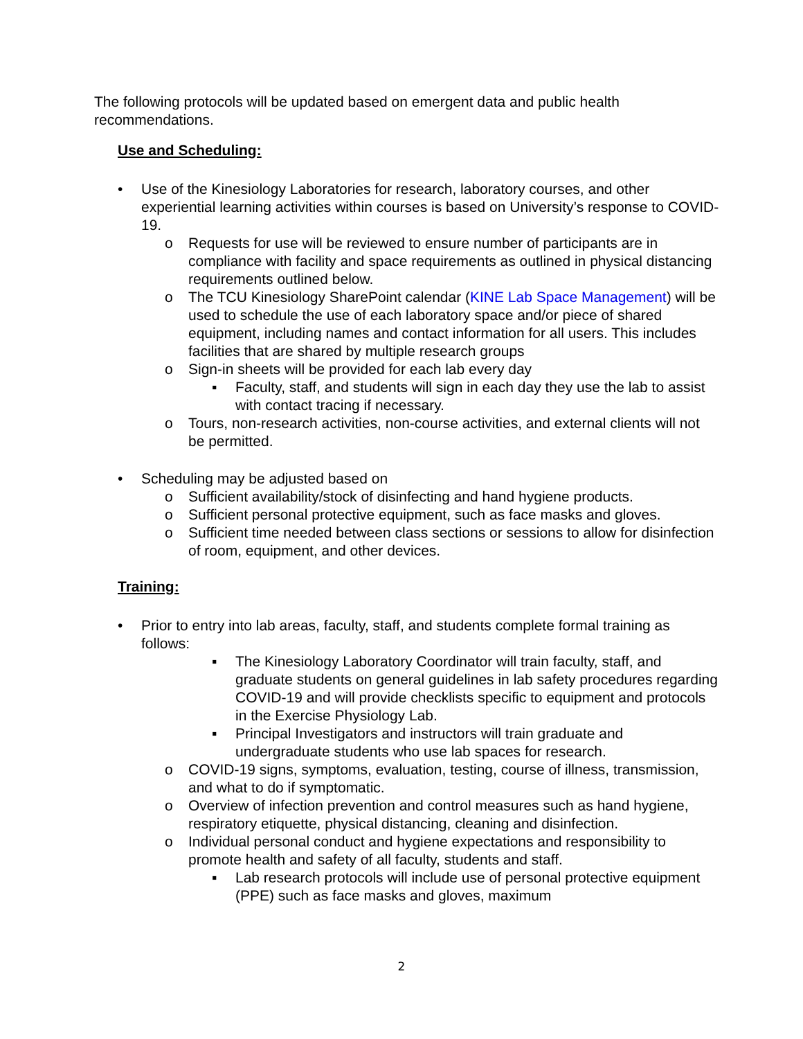The following protocols will be updated based on emergent data and public health recommendations.
Use and Scheduling:
• Use of the Kinesiology Laboratories for research, laboratory courses, and other experiential learning activities within courses is based on University’s response to COVID-19.
o Requests for use will be reviewed to ensure number of participants are in compliance with facility and space requirements as outlined in physical distancing requirements outlined below.
o The TCU Kinesiology SharePoint calendar (KINE Lab Space Management) will be used to schedule the use of each laboratory space and/or piece of shared equipment, including names and contact information for all users. This includes facilities that are shared by multiple research groups
o Sign-in sheets will be provided for each lab every day
▪ Faculty, staff, and students will sign in each day they use the lab to assist with contact tracing if necessary.
o Tours, non-research activities, non-course activities, and external clients will not be permitted.
• Scheduling may be adjusted based on
o Sufficient availability/stock of disinfecting and hand hygiene products.
o Sufficient personal protective equipment, such as face masks and gloves.
o Sufficient time needed between class sections or sessions to allow for disinfection of room, equipment, and other devices.
Training:
• Prior to entry into lab areas, faculty, staff, and students complete formal training as follows:
▪ The Kinesiology Laboratory Coordinator will train faculty, staff, and graduate students on general guidelines in lab safety procedures regarding COVID-19 and will provide checklists specific to equipment and protocols in the Exercise Physiology Lab.
▪ Principal Investigators and instructors will train graduate and undergraduate students who use lab spaces for research.
o COVID-19 signs, symptoms, evaluation, testing, course of illness, transmission, and what to do if symptomatic.
o Overview of infection prevention and control measures such as hand hygiene, respiratory etiquette, physical distancing, cleaning and disinfection.
o Individual personal conduct and hygiene expectations and responsibility to promote health and safety of all faculty, students and staff.
▪ Lab research protocols will include use of personal protective equipment (PPE) such as face masks and gloves, maximum
2